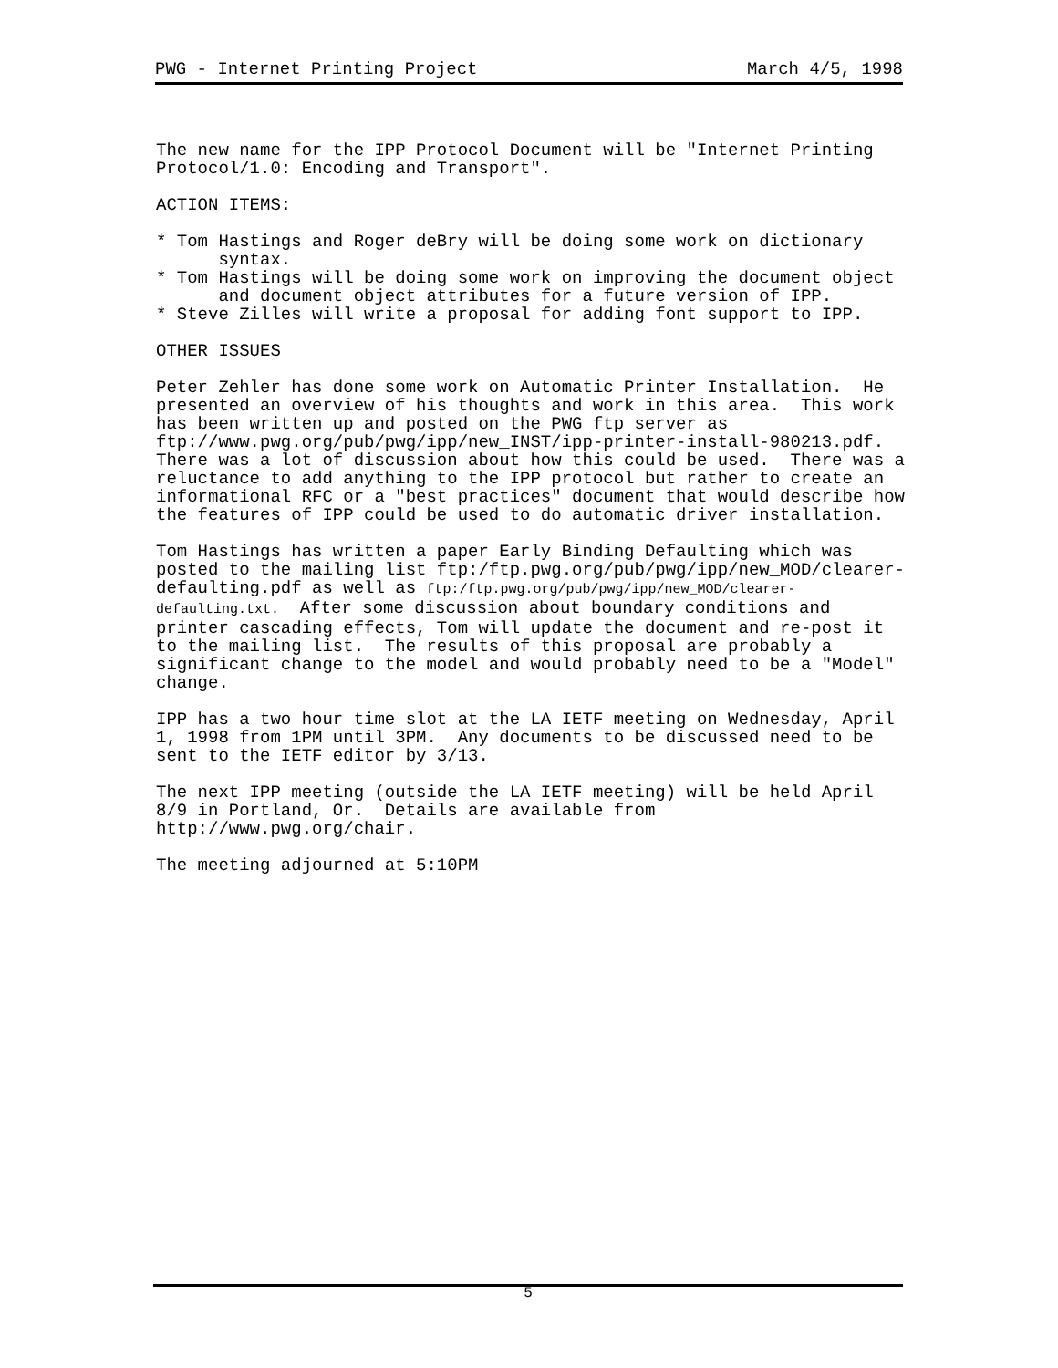PWG - Internet Printing Project March 4/5, 1998
The new name for the IPP Protocol Document will be "Internet Printing Protocol/1.0: Encoding and Transport".
ACTION ITEMS:
* Tom Hastings and Roger deBry will be doing some work on dictionary syntax. * Tom Hastings will be doing some work on improving the document object and document object attributes for a future version of IPP. * Steve Zilles will write a proposal for adding font support to IPP.
OTHER ISSUES
Peter Zehler has done some work on Automatic Printer Installation. He presented an overview of his thoughts and work in this area. This work has been written up and posted on the PWG ftp server as ftp://www.pwg.org/pub/pwg/ipp/new_INST/ipp-printer-install-980213.pdf. There was a lot of discussion about how this could be used. There was a reluctance to add anything to the IPP protocol but rather to create an informational RFC or a "best practices" document that would describe how the features of IPP could be used to do automatic driver installation.
Tom Hastings has written a paper Early Binding Defaulting which was posted to the mailing list ftp:/ftp.pwg.org/pub/pwg/ipp/new_MOD/clearer- defaulting.pdf as well as ftp:/ftp.pwg.org/pub/pwg/ipp/new_MOD/clearer- defaulting.txt. After some discussion about boundary conditions and printer cascading effects, Tom will update the document and re-post it to the mailing list. The results of this proposal are probably a significant change to the model and would probably need to be a "Model" change.
IPP has a two hour time slot at the LA IETF meeting on Wednesday, April 1, 1998 from 1PM until 3PM. Any documents to be discussed need to be sent to the IETF editor by 3/13.
The next IPP meeting (outside the LA IETF meeting) will be held April 8/9 in Portland, Or. Details are available from http://www.pwg.org/chair.
The meeting adjourned at 5:10PM
5